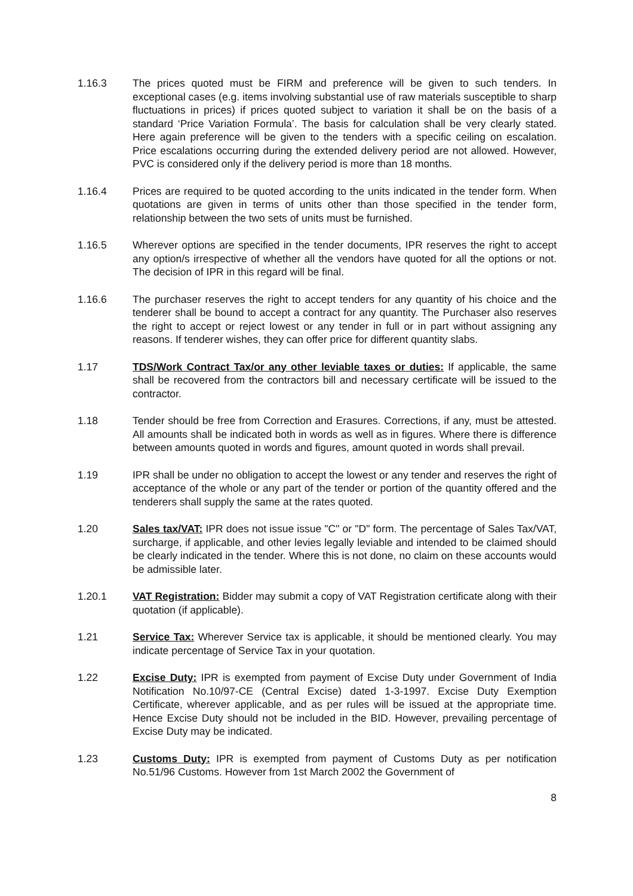1.16.3 The prices quoted must be FIRM and preference will be given to such tenders. In exceptional cases (e.g. items involving substantial use of raw materials susceptible to sharp fluctuations in prices) if prices quoted subject to variation it shall be on the basis of a standard ‘Price Variation Formula’. The basis for calculation shall be very clearly stated. Here again preference will be given to the tenders with a specific ceiling on escalation. Price escalations occurring during the extended delivery period are not allowed. However, PVC is considered only if the delivery period is more than 18 months.
1.16.4 Prices are required to be quoted according to the units indicated in the tender form. When quotations are given in terms of units other than those specified in the tender form, relationship between the two sets of units must be furnished.
1.16.5 Wherever options are specified in the tender documents, IPR reserves the right to accept any option/s irrespective of whether all the vendors have quoted for all the options or not. The decision of IPR in this regard will be final.
1.16.6 The purchaser reserves the right to accept tenders for any quantity of his choice and the tenderer shall be bound to accept a contract for any quantity. The Purchaser also reserves the right to accept or reject lowest or any tender in full or in part without assigning any reasons. If tenderer wishes, they can offer price for different quantity slabs.
1.17 TDS/Work Contract Tax/or any other leviable taxes or duties: If applicable, the same shall be recovered from the contractors bill and necessary certificate will be issued to the contractor.
1.18 Tender should be free from Correction and Erasures. Corrections, if any, must be attested. All amounts shall be indicated both in words as well as in figures. Where there is difference between amounts quoted in words and figures, amount quoted in words shall prevail.
1.19 IPR shall be under no obligation to accept the lowest or any tender and reserves the right of acceptance of the whole or any part of the tender or portion of the quantity offered and the tenderers shall supply the same at the rates quoted.
1.20 Sales tax/VAT: IPR does not issue issue "C" or "D" form. The percentage of Sales Tax/VAT, surcharge, if applicable, and other levies legally leviable and intended to be claimed should be clearly indicated in the tender. Where this is not done, no claim on these accounts would be admissible later.
1.20.1 VAT Registration: Bidder may submit a copy of VAT Registration certificate along with their quotation (if applicable).
1.21 Service Tax: Wherever Service tax is applicable, it should be mentioned clearly. You may indicate percentage of Service Tax in your quotation.
1.22 Excise Duty: IPR is exempted from payment of Excise Duty under Government of India Notification No.10/97-CE (Central Excise) dated 1-3-1997. Excise Duty Exemption Certificate, wherever applicable, and as per rules will be issued at the appropriate time. Hence Excise Duty should not be included in the BID. However, prevailing percentage of Excise Duty may be indicated.
1.23 Customs Duty: IPR is exempted from payment of Customs Duty as per notification No.51/96 Customs. However from 1st March 2002 the Government of
8